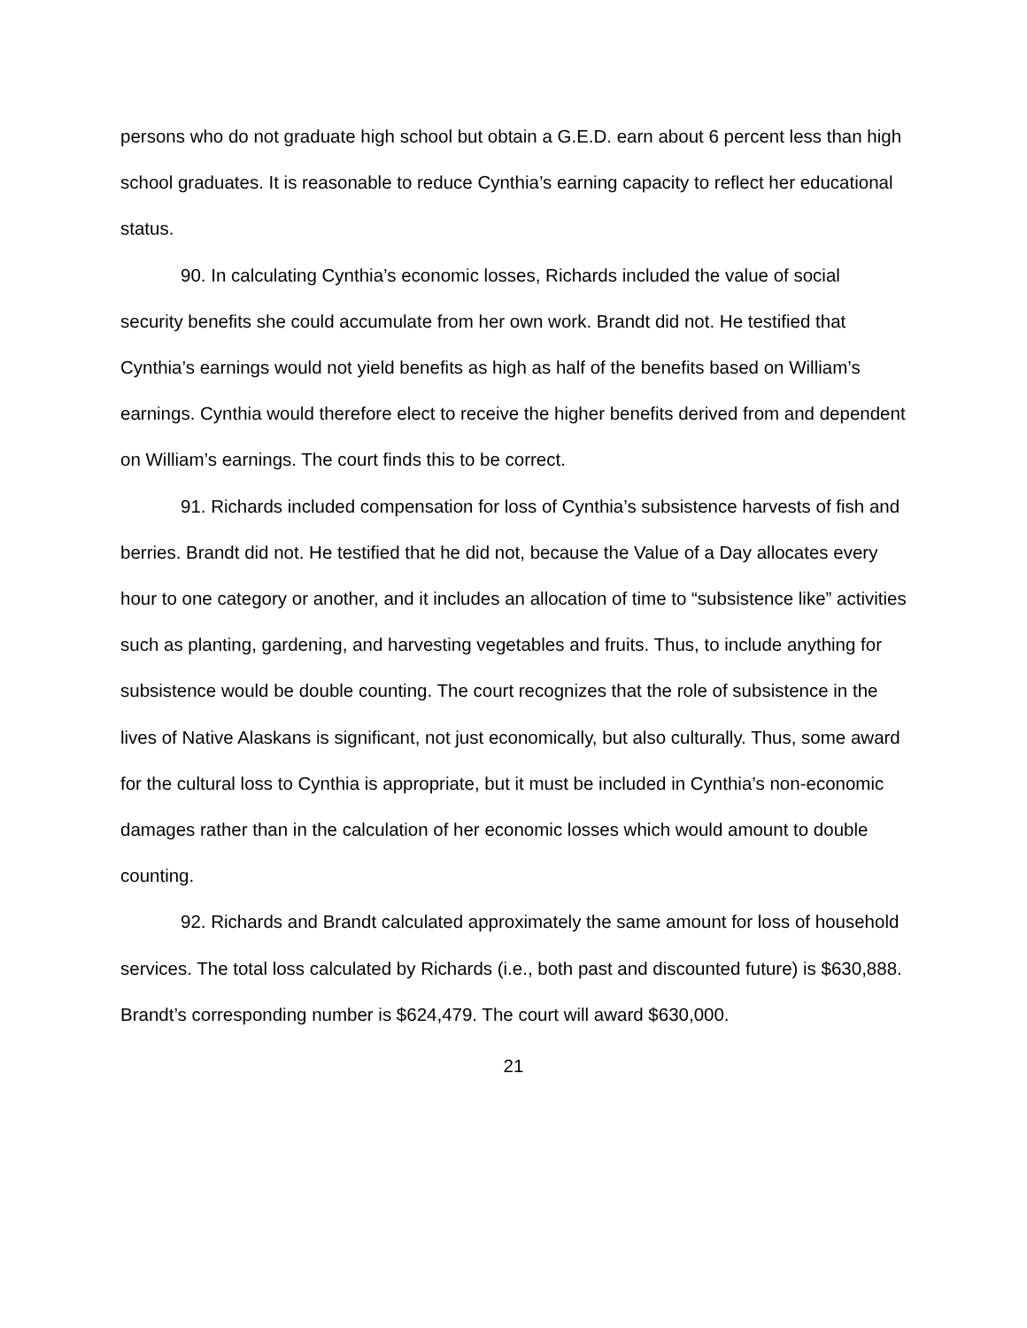persons who do not graduate high school but obtain a G.E.D. earn about 6 percent less than high school graduates. It is reasonable to reduce Cynthia’s earning capacity to reflect her educational status.
90. In calculating Cynthia’s economic losses, Richards included the value of social security benefits she could accumulate from her own work. Brandt did not. He testified that Cynthia’s earnings would not yield benefits as high as half of the benefits based on William’s earnings. Cynthia would therefore elect to receive the higher benefits derived from and dependent on William’s earnings. The court finds this to be correct.
91. Richards included compensation for loss of Cynthia’s subsistence harvests of fish and berries. Brandt did not. He testified that he did not, because the Value of a Day allocates every hour to one category or another, and it includes an allocation of time to “subsistence like” activities such as planting, gardening, and harvesting vegetables and fruits. Thus, to include anything for subsistence would be double counting. The court recognizes that the role of subsistence in the lives of Native Alaskans is significant, not just economically, but also culturally. Thus, some award for the cultural loss to Cynthia is appropriate, but it must be included in Cynthia’s non-economic damages rather than in the calculation of her economic losses which would amount to double counting.
92. Richards and Brandt calculated approximately the same amount for loss of household services. The total loss calculated by Richards (i.e., both past and discounted future) is $630,888. Brandt’s corresponding number is $624,479. The court will award $630,000.
21